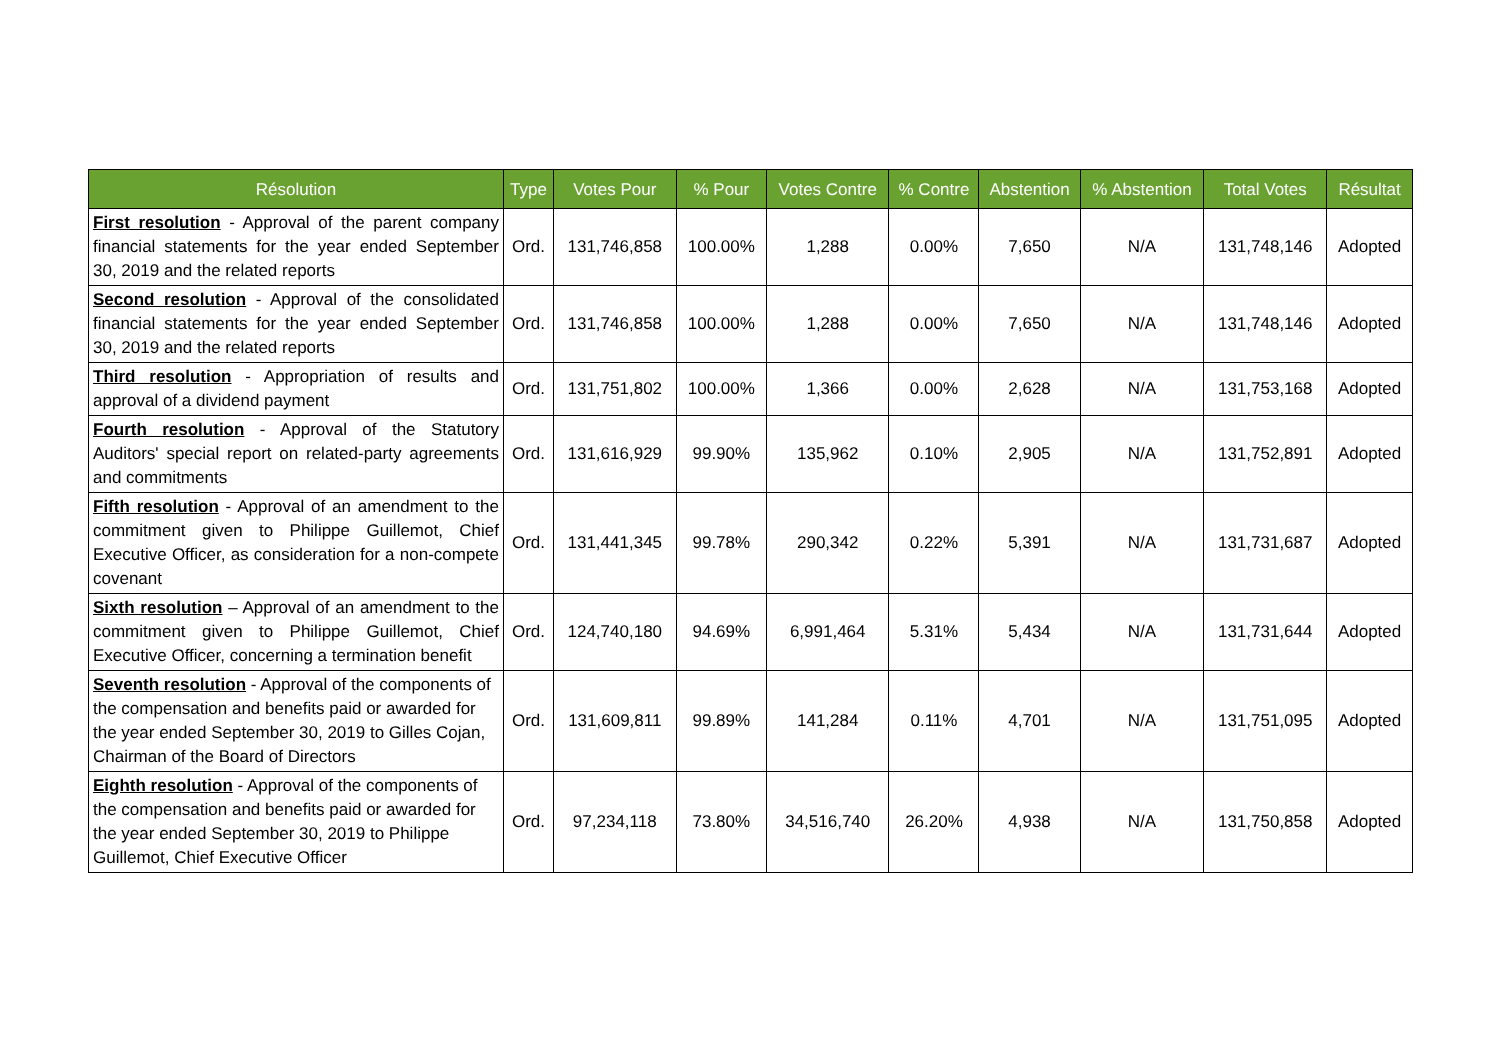| Résolution | Type | Votes Pour | % Pour | Votes Contre | % Contre | Abstention | % Abstention | Total Votes | Résultat |
| --- | --- | --- | --- | --- | --- | --- | --- | --- | --- |
| First resolution - Approval of the parent company financial statements for the year ended September 30, 2019 and the related reports | Ord. | 131,746,858 | 100.00% | 1,288 | 0.00% | 7,650 | N/A | 131,748,146 | Adopted |
| Second resolution - Approval of the consolidated financial statements for the year ended September 30, 2019 and the related reports | Ord. | 131,746,858 | 100.00% | 1,288 | 0.00% | 7,650 | N/A | 131,748,146 | Adopted |
| Third resolution - Appropriation of results and approval of a dividend payment | Ord. | 131,751,802 | 100.00% | 1,366 | 0.00% | 2,628 | N/A | 131,753,168 | Adopted |
| Fourth resolution - Approval of the Statutory Auditors' special report on related-party agreements and commitments | Ord. | 131,616,929 | 99.90% | 135,962 | 0.10% | 2,905 | N/A | 131,752,891 | Adopted |
| Fifth resolution - Approval of an amendment to the commitment given to Philippe Guillemot, Chief Executive Officer, as consideration for a non-compete covenant | Ord. | 131,441,345 | 99.78% | 290,342 | 0.22% | 5,391 | N/A | 131,731,687 | Adopted |
| Sixth resolution – Approval of an amendment to the commitment given to Philippe Guillemot, Chief Executive Officer, concerning a termination benefit | Ord. | 124,740,180 | 94.69% | 6,991,464 | 5.31% | 5,434 | N/A | 131,731,644 | Adopted |
| Seventh resolution - Approval of the components of the compensation and benefits paid or awarded for the year ended September 30, 2019 to Gilles Cojan, Chairman of the Board of Directors | Ord. | 131,609,811 | 99.89% | 141,284 | 0.11% | 4,701 | N/A | 131,751,095 | Adopted |
| Eighth resolution - Approval of the components of the compensation and benefits paid or awarded for the year ended September 30, 2019 to Philippe Guillemot, Chief Executive Officer | Ord. | 97,234,118 | 73.80% | 34,516,740 | 26.20% | 4,938 | N/A | 131,750,858 | Adopted |